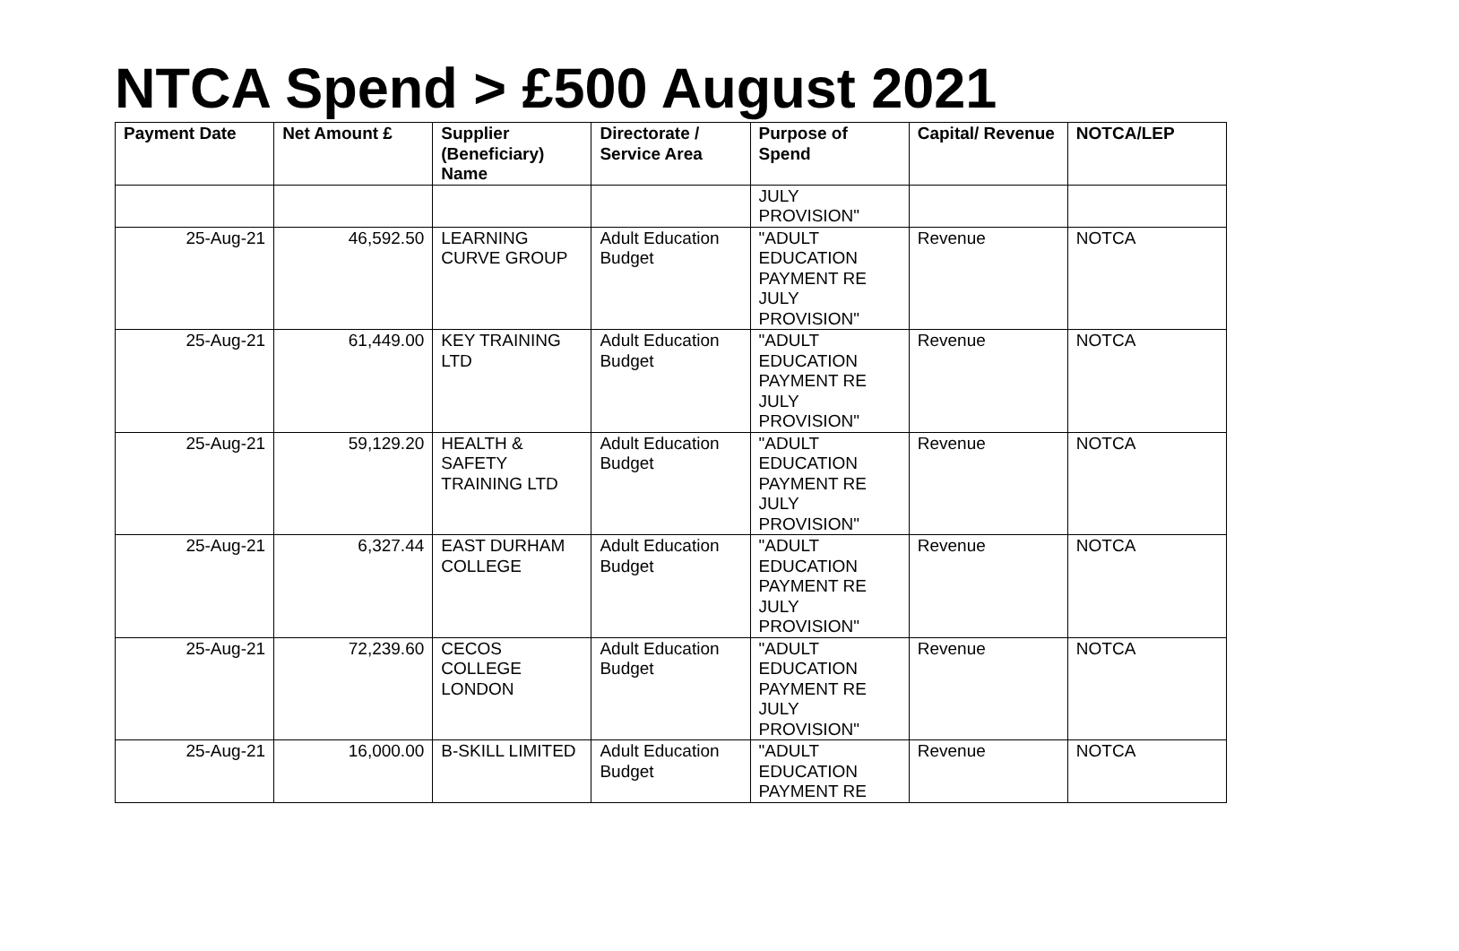NTCA Spend > £500 August 2021
| Payment Date | Net Amount £ | Supplier (Beneficiary) Name | Directorate / Service Area | Purpose of Spend | Capital/ Revenue | NOTCA/LEP |
| --- | --- | --- | --- | --- | --- | --- |
| | | | | JULY PROVISION" | | |
| 25-Aug-21 | 46,592.50 | LEARNING CURVE GROUP | Adult Education Budget | "ADULT EDUCATION PAYMENT RE JULY PROVISION" | Revenue | NOTCA |
| 25-Aug-21 | 61,449.00 | KEY TRAINING LTD | Adult Education Budget | "ADULT EDUCATION PAYMENT RE JULY PROVISION" | Revenue | NOTCA |
| 25-Aug-21 | 59,129.20 | HEALTH & SAFETY TRAINING LTD | Adult Education Budget | "ADULT EDUCATION PAYMENT RE JULY PROVISION" | Revenue | NOTCA |
| 25-Aug-21 | 6,327.44 | EAST DURHAM COLLEGE | Adult Education Budget | "ADULT EDUCATION PAYMENT RE JULY PROVISION" | Revenue | NOTCA |
| 25-Aug-21 | 72,239.60 | CECOS COLLEGE LONDON | Adult Education Budget | "ADULT EDUCATION PAYMENT RE JULY PROVISION" | Revenue | NOTCA |
| 25-Aug-21 | 16,000.00 | B-SKILL LIMITED | Adult Education Budget | "ADULT EDUCATION PAYMENT RE | Revenue | NOTCA |